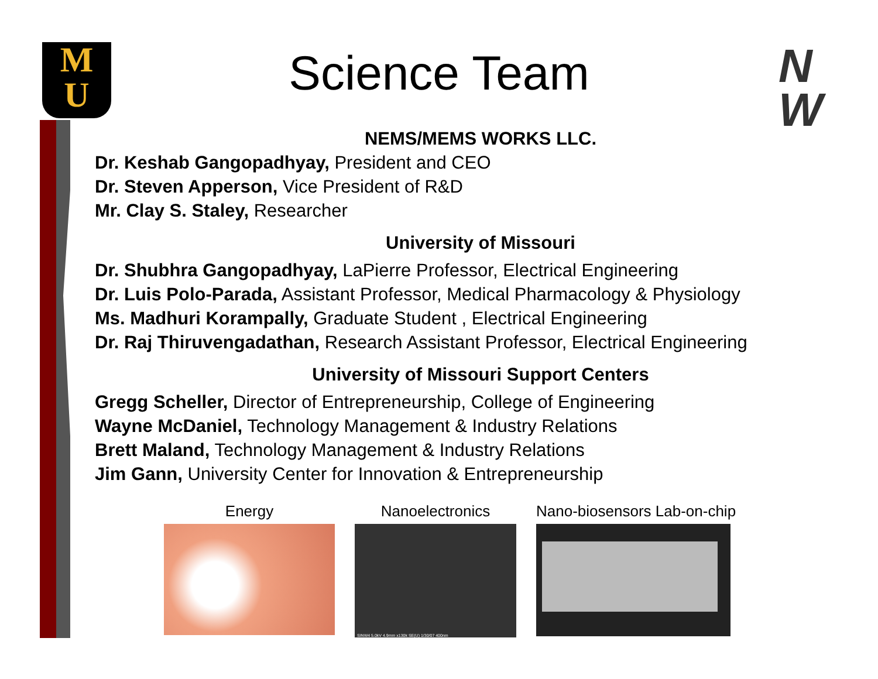M
U
N
W
Science Team
NEMS/MEMS WORKS LLC.
Dr. Keshab Gangopadhyay, President and CEO
Dr. Steven Apperson, Vice President of R&D
Mr. Clay S. Staley, Researcher
University of Missouri
Dr. Shubhra Gangopadhyay, LaPierre Professor, Electrical Engineering
Dr. Luis Polo-Parada, Assistant Professor, Medical Pharmacology & Physiology
Ms. Madhuri Korampally, Graduate Student , Electrical Engineering
Dr. Raj Thiruvengadathan, Research Assistant Professor, Electrical Engineering
University of Missouri Support Centers
Gregg Scheller, Director of Entrepreneurship, College of Engineering
Wayne McDaniel, Technology Management & Industry Relations
Brett Maland, Technology Management & Industry Relations
Jim Gann, University Center for Innovation & Entrepreneurship
Energy Nanoelectronics
SINW4 5.0kV 4.9mm x130k SE(U) 1/30/07 400nm
Nano-biosensors Lab-on-chip